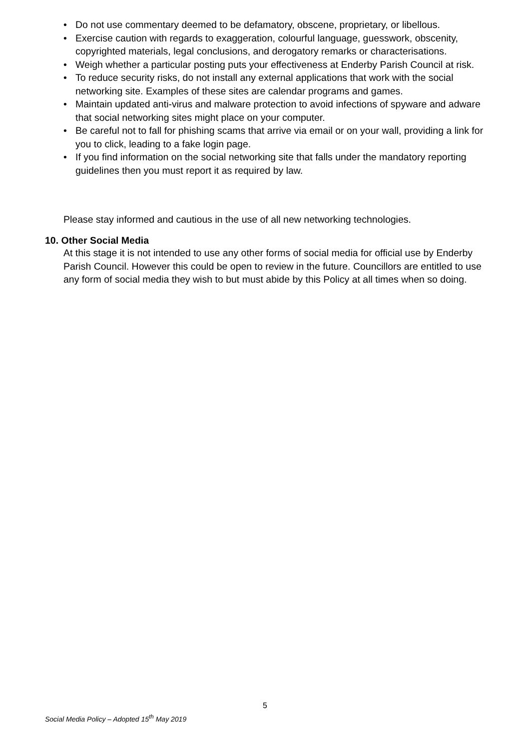• Do not use commentary deemed to be defamatory, obscene, proprietary, or libellous.
• Exercise caution with regards to exaggeration, colourful language, guesswork, obscenity, copyrighted materials, legal conclusions, and derogatory remarks or characterisations.
• Weigh whether a particular posting puts your effectiveness at Enderby Parish Council at risk.
• To reduce security risks, do not install any external applications that work with the social networking site. Examples of these sites are calendar programs and games.
• Maintain updated anti-virus and malware protection to avoid infections of spyware and adware that social networking sites might place on your computer.
• Be careful not to fall for phishing scams that arrive via email or on your wall, providing a link for you to click, leading to a fake login page.
• If you find information on the social networking site that falls under the mandatory reporting guidelines then you must report it as required by law.
Please stay informed and cautious in the use of all new networking technologies.
10. Other Social Media
At this stage it is not intended to use any other forms of social media for official use by Enderby Parish Council. However this could be open to review in the future. Councillors are entitled to use any form of social media they wish to but must abide by this Policy at all times when so doing.
5
Social Media Policy – Adopted 15<sup>th</sup> May 2019